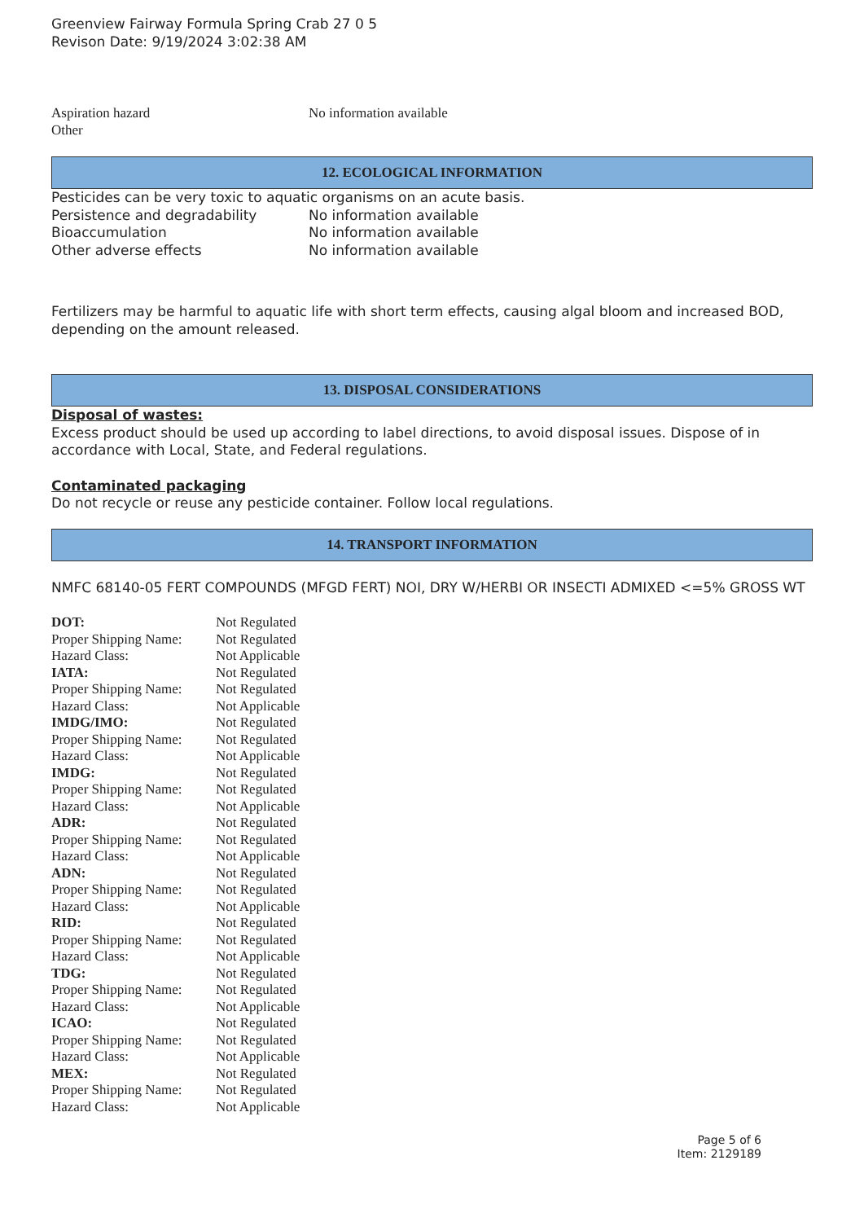Greenview Fairway Formula Spring Crab 27 0 5
Revison Date: 9/19/2024 3:02:38 AM
| Aspiration hazard | No information available |
| Other | |
12. ECOLOGICAL INFORMATION
Pesticides can be very toxic to aquatic organisms on an acute basis.
| Persistence and degradability | No information available |
| Bioaccumulation | No information available |
| Other adverse effects | No information available |
Fertilizers may be harmful to aquatic life with short term effects, causing algal bloom and increased BOD, depending on the amount released.
13. DISPOSAL CONSIDERATIONS
Disposal of wastes:
Excess product should be used up according to label directions, to avoid disposal issues. Dispose of in accordance with Local, State, and Federal regulations.
Contaminated packaging
Do not recycle or reuse any pesticide container. Follow local regulations.
14. TRANSPORT INFORMATION
NMFC 68140-05 FERT COMPOUNDS (MFGD FERT) NOI, DRY W/HERBI OR INSECTI ADMIXED <=5% GROSS WT
| DOT: | Not Regulated |
| Proper Shipping Name: | Not Regulated |
| Hazard Class: | Not Applicable |
| IATA: | Not Regulated |
| Proper Shipping Name: | Not Regulated |
| Hazard Class: | Not Applicable |
| IMDG/IMO: | Not Regulated |
| Proper Shipping Name: | Not Regulated |
| Hazard Class: | Not Applicable |
| IMDG: | Not Regulated |
| Proper Shipping Name: | Not Regulated |
| Hazard Class: | Not Applicable |
| ADR: | Not Regulated |
| Proper Shipping Name: | Not Regulated |
| Hazard Class: | Not Applicable |
| ADN: | Not Regulated |
| Proper Shipping Name: | Not Regulated |
| Hazard Class: | Not Applicable |
| RID: | Not Regulated |
| Proper Shipping Name: | Not Regulated |
| Hazard Class: | Not Applicable |
| TDG: | Not Regulated |
| Proper Shipping Name: | Not Regulated |
| Hazard Class: | Not Applicable |
| ICAO: | Not Regulated |
| Proper Shipping Name: | Not Regulated |
| Hazard Class: | Not Applicable |
| MEX: | Not Regulated |
| Proper Shipping Name: | Not Regulated |
| Hazard Class: | Not Applicable |
Page 5 of 6
Item: 2129189